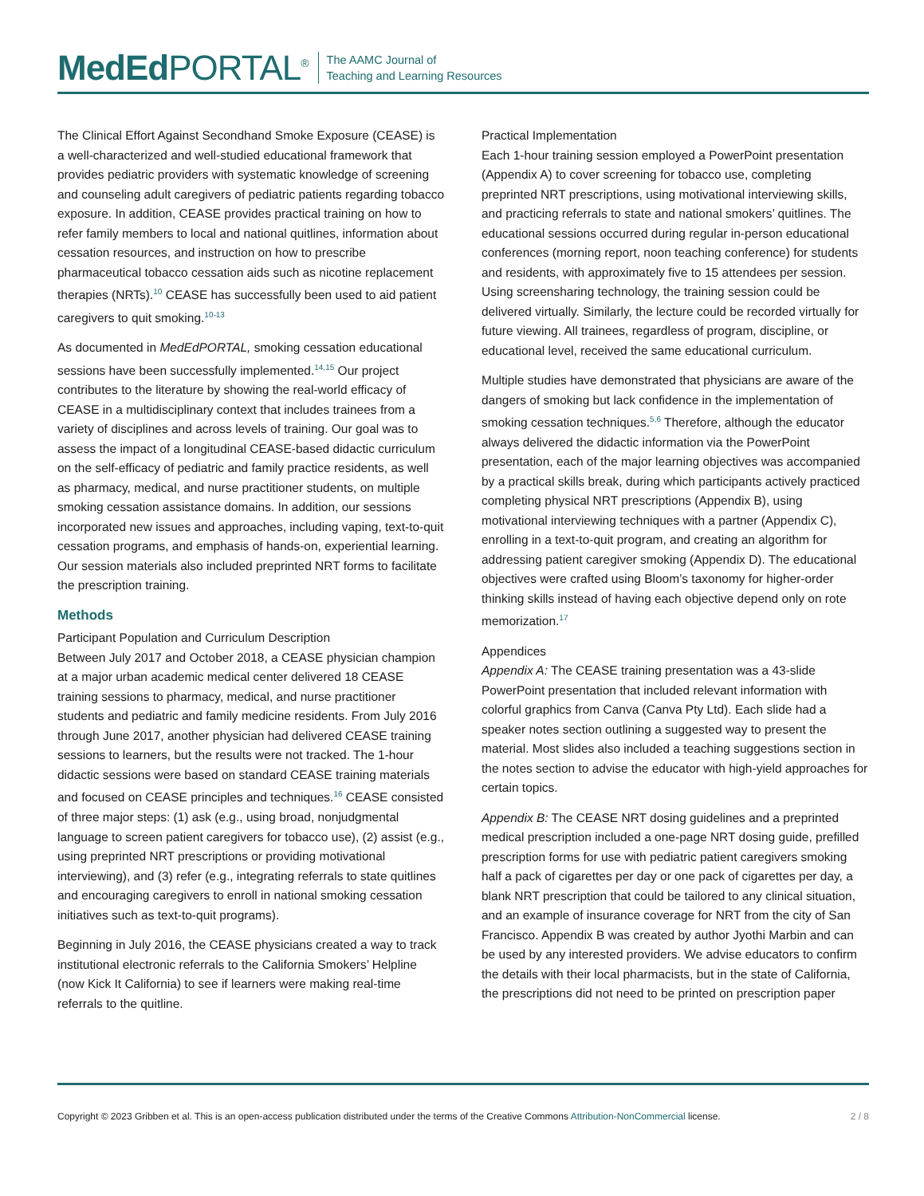MedEd PORTAL<sup>®</sup>
The AAMC Journal of
Teaching and Learning Resources
The Clinical Effort Against Secondhand Smoke Exposure (CEASE) is a well-characterized and well-studied educational framework that provides pediatric providers with systematic knowledge of screening and counseling adult caregivers of pediatric patients regarding tobacco exposure. In addition, CEASE provides practical training on how to refer family members to local and national quitlines, information about cessation resources, and instruction on how to prescribe pharmaceutical tobacco cessation aids such as nicotine replacement therapies (NRTs).<sup>10</sup> CEASE has successfully been used to aid patient caregivers to quit smoking.<sup>10-13</sup>
As documented in MedEdPORTAL, smoking cessation educational sessions have been successfully implemented.<sup>14,15</sup> Our project contributes to the literature by showing the real-world efficacy of CEASE in a multidisciplinary context that includes trainees from a variety of disciplines and across levels of training. Our goal was to assess the impact of a longitudinal CEASE-based didactic curriculum on the self-efficacy of pediatric and family practice residents, as well as pharmacy, medical, and nurse practitioner students, on multiple smoking cessation assistance domains. In addition, our sessions incorporated new issues and approaches, including vaping, text-to-quit cessation programs, and emphasis of hands-on, experiential learning. Our session materials also included preprinted NRT forms to facilitate the prescription training.
Methods
Participant Population and Curriculum Description
Between July 2017 and October 2018, a CEASE physician champion at a major urban academic medical center delivered 18 CEASE training sessions to pharmacy, medical, and nurse practitioner students and pediatric and family medicine residents. From July 2016 through June 2017, another physician had delivered CEASE training sessions to learners, but the results were not tracked. The 1-hour didactic sessions were based on standard CEASE training materials and focused on CEASE principles and techniques.<sup>16</sup> CEASE consisted of three major steps: (1) ask (e.g., using broad, nonjudgmental language to screen patient caregivers for tobacco use), (2) assist (e.g., using preprinted NRT prescriptions or providing motivational interviewing), and (3) refer (e.g., integrating referrals to state quitlines and encouraging caregivers to enroll in national smoking cessation initiatives such as text-to-quit programs).
Beginning in July 2016, the CEASE physicians created a way to track institutional electronic referrals to the California Smokers’ Helpline (now Kick It California) to see if learners were making real-time referrals to the quitline.
Practical Implementation
Each 1-hour training session employed a PowerPoint presentation (Appendix A) to cover screening for tobacco use, completing preprinted NRT prescriptions, using motivational interviewing skills, and practicing referrals to state and national smokers’ quitlines. The educational sessions occurred during regular in-person educational conferences (morning report, noon teaching conference) for students and residents, with approximately five to 15 attendees per session. Using screensharing technology, the training session could be delivered virtually. Similarly, the lecture could be recorded virtually for future viewing. All trainees, regardless of program, discipline, or educational level, received the same educational curriculum.
Multiple studies have demonstrated that physicians are aware of the dangers of smoking but lack confidence in the implementation of smoking cessation techniques.<sup>5,6</sup> Therefore, although the educator always delivered the didactic information via the PowerPoint presentation, each of the major learning objectives was accompanied by a practical skills break, during which participants actively practiced completing physical NRT prescriptions (Appendix B), using motivational interviewing techniques with a partner (Appendix C), enrolling in a text-to-quit program, and creating an algorithm for addressing patient caregiver smoking (Appendix D). The educational objectives were crafted using Bloom’s taxonomy for higher-order thinking skills instead of having each objective depend only on rote memorization.<sup>17</sup>
Appendices
Appendix A: The CEASE training presentation was a 43-slide PowerPoint presentation that included relevant information with colorful graphics from Canva (Canva Pty Ltd). Each slide had a speaker notes section outlining a suggested way to present the material. Most slides also included a teaching suggestions section in the notes section to advise the educator with high-yield approaches for certain topics.
Appendix B: The CEASE NRT dosing guidelines and a preprinted medical prescription included a one-page NRT dosing guide, prefilled prescription forms for use with pediatric patient caregivers smoking half a pack of cigarettes per day or one pack of cigarettes per day, a blank NRT prescription that could be tailored to any clinical situation, and an example of insurance coverage for NRT from the city of San Francisco. Appendix B was created by author Jyothi Marbin and can be used by any interested providers. We advise educators to confirm the details with their local pharmacists, but in the state of California, the prescriptions did not need to be printed on prescription paper
Copyright © 2023 Gribben et al. This is an open-access publication distributed under the terms of the Creative Commons Attribution-NonCommercial license. 2 / 8